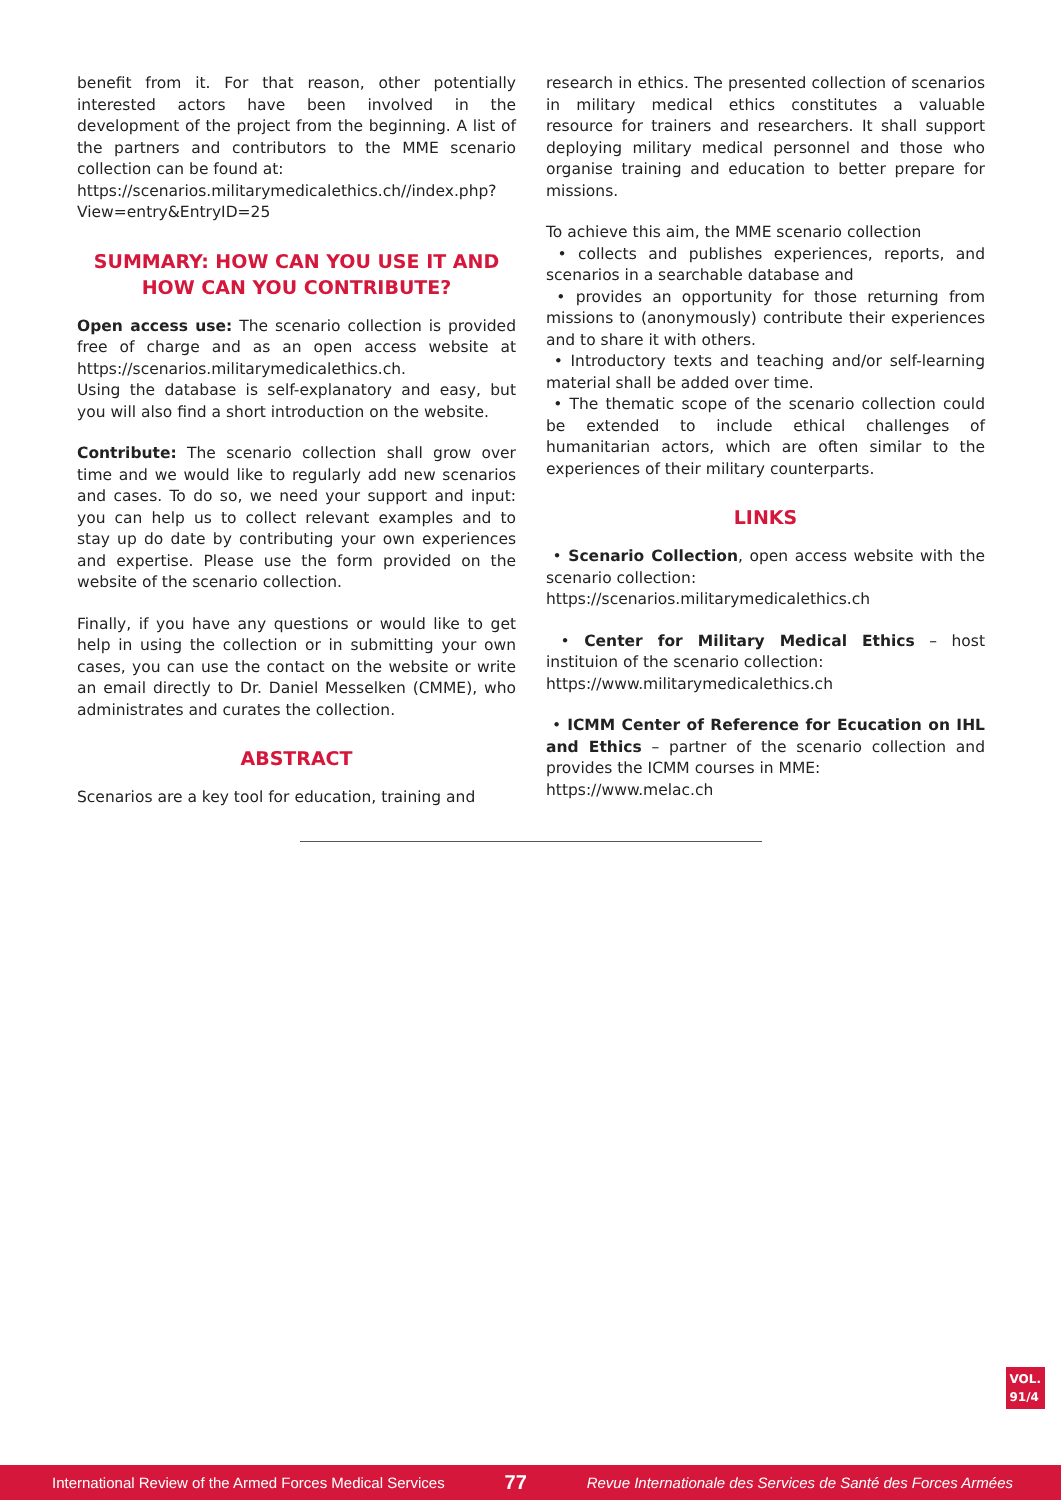benefit from it. For that reason, other potentially interested actors have been involved in the development of the project from the beginning. A list of the partners and contributors to the MME scenario collection can be found at:
https://scenarios.militarymedicalethics.ch//index.php?View=entry&EntryID=25
SUMMARY: HOW CAN YOU USE IT AND HOW CAN YOU CONTRIBUTE?
Open access use: The scenario collection is provided free of charge and as an open access website at https://scenarios.militarymedicalethics.ch.
Using the database is self-explanatory and easy, but you will also find a short introduction on the website.
Contribute: The scenario collection shall grow over time and we would like to regularly add new scenarios and cases. To do so, we need your support and input: you can help us to collect relevant examples and to stay up do date by contributing your own experiences and expertise. Please use the form provided on the website of the scenario collection.
Finally, if you have any questions or would like to get help in using the collection or in submitting your own cases, you can use the contact on the website or write an email directly to Dr. Daniel Messelken (CMME), who administrates and curates the collection.
ABSTRACT
Scenarios are a key tool for education, training and
research in ethics. The presented collection of scenarios in military medical ethics constitutes a valuable resource for trainers and researchers. It shall support deploying military medical personnel and those who organise training and education to better prepare for missions.
To achieve this aim, the MME scenario collection
• collects and publishes experiences, reports, and scenarios in a searchable database and
• provides an opportunity for those returning from missions to (anonymously) contribute their experiences and to share it with others.
• Introductory texts and teaching and/or self-learning material shall be added over time.
• The thematic scope of the scenario collection could be extended to include ethical challenges of humanitarian actors, which are often similar to the experiences of their military counterparts.
LINKS
• Scenario Collection, open access website with the scenario collection:
https://scenarios.militarymedicalethics.ch
• Center for Military Medical Ethics – host instituion of the scenario collection:
https://www.militarymedicalethics.ch
• ICMM Center of Reference for Ecucation on IHL and Ethics – partner of the scenario collection and provides the ICMM courses in MME:
https://www.melac.ch
VOL.
91/4
International Review of the Armed Forces Medical Services 77 Revue Internationale des Services de Santé des Forces Armées